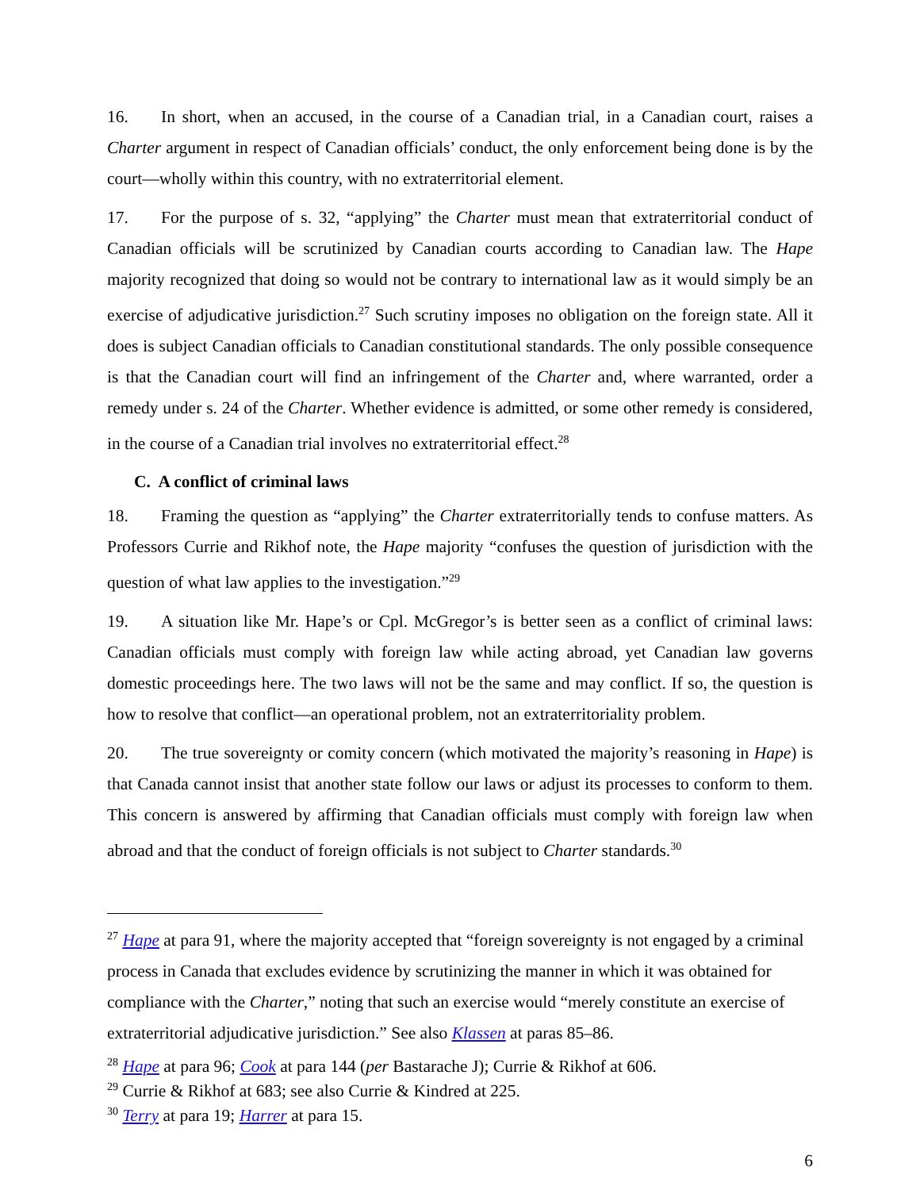16. In short, when an accused, in the course of a Canadian trial, in a Canadian court, raises a Charter argument in respect of Canadian officials’ conduct, the only enforcement being done is by the court—wholly within this country, with no extraterritorial element.
17. For the purpose of s. 32, “applying” the Charter must mean that extraterritorial conduct of Canadian officials will be scrutinized by Canadian courts according to Canadian law. The Hape majority recognized that doing so would not be contrary to international law as it would simply be an exercise of adjudicative jurisdiction.<sup>27</sup> Such scrutiny imposes no obligation on the foreign state. All it does is subject Canadian officials to Canadian constitutional standards. The only possible consequence is that the Canadian court will find an infringement of the Charter and, where warranted, order a remedy under s. 24 of the Charter. Whether evidence is admitted, or some other remedy is considered, in the course of a Canadian trial involves no extraterritorial effect.<sup>28</sup>
C. A conflict of criminal laws
18. Framing the question as “applying” the Charter extraterritorially tends to confuse matters. As Professors Currie and Rikhof note, the Hape majority “confuses the question of jurisdiction with the question of what law applies to the investigation.”<sup>29</sup>
19. A situation like Mr. Hape’s or Cpl. McGregor’s is better seen as a conflict of criminal laws: Canadian officials must comply with foreign law while acting abroad, yet Canadian law governs domestic proceedings here. The two laws will not be the same and may conflict. If so, the question is how to resolve that conflict—an operational problem, not an extraterritoriality problem.
20. The true sovereignty or comity concern (which motivated the majority’s reasoning in Hape) is that Canada cannot insist that another state follow our laws or adjust its processes to conform to them. This concern is answered by affirming that Canadian officials must comply with foreign law when abroad and that the conduct of foreign officials is not subject to Charter standards.<sup>30</sup>
<sup>27</sup> Hape at para 91, where the majority accepted that “foreign sovereignty is not engaged by a criminal process in Canada that excludes evidence by scrutinizing the manner in which it was obtained for compliance with the Charter,” noting that such an exercise would “merely constitute an exercise of extraterritorial adjudicative jurisdiction.” See also Klassen at paras 85–86.
<sup>28</sup> Hape at para 96; Cook at para 144 (per Bastarache J); Currie & Rikhof at 606.
<sup>29</sup> Currie & Rikhof at 683; see also Currie & Kindred at 225.
<sup>30</sup> Terry at para 19; Harrer at para 15.
6